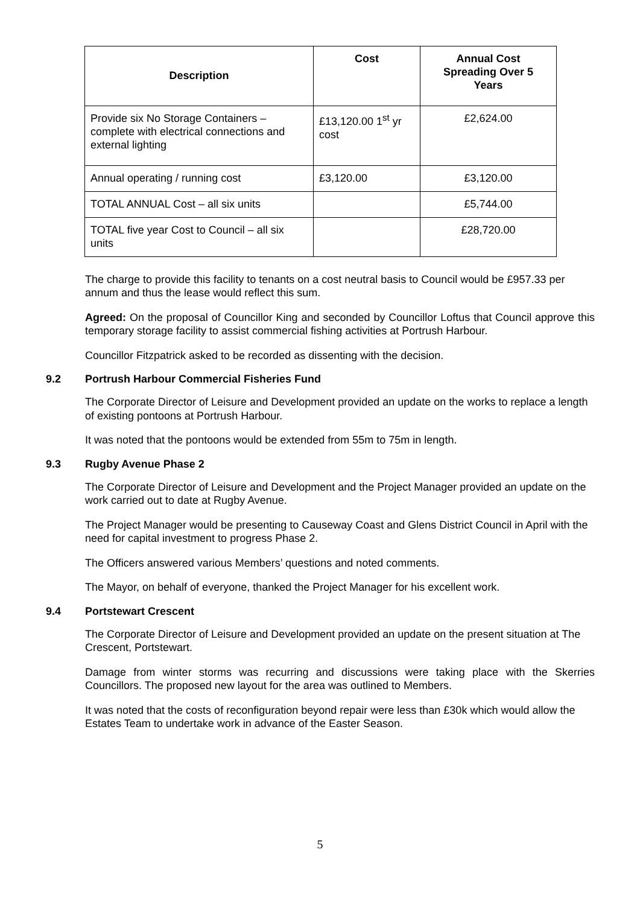| Description | Cost | Annual Cost Spreading Over 5 Years |
| --- | --- | --- |
| Provide six No Storage Containers – complete with electrical connections and external lighting | £13,120.00 1<sup>st</sup> yr cost | £2,624.00 |
| Annual operating / running cost | £3,120.00 | £3,120.00 |
| TOTAL ANNUAL Cost – all six units | | £5,744.00 |
| TOTAL five year Cost to Council – all six units | | £28,720.00 |
The charge to provide this facility to tenants on a cost neutral basis to Council would be £957.33 per annum and thus the lease would reflect this sum.
Agreed: On the proposal of Councillor King and seconded by Councillor Loftus that Council approve this temporary storage facility to assist commercial fishing activities at Portrush Harbour.
Councillor Fitzpatrick asked to be recorded as dissenting with the decision.
9.2 Portrush Harbour Commercial Fisheries Fund
The Corporate Director of Leisure and Development provided an update on the works to replace a length of existing pontoons at Portrush Harbour.
It was noted that the pontoons would be extended from 55m to 75m in length.
9.3 Rugby Avenue Phase 2
The Corporate Director of Leisure and Development and the Project Manager provided an update on the work carried out to date at Rugby Avenue.
The Project Manager would be presenting to Causeway Coast and Glens District Council in April with the need for capital investment to progress Phase 2.
The Officers answered various Members’ questions and noted comments.
The Mayor, on behalf of everyone, thanked the Project Manager for his excellent work.
9.4 Portstewart Crescent
The Corporate Director of Leisure and Development provided an update on the present situation at The Crescent, Portstewart.
Damage from winter storms was recurring and discussions were taking place with the Skerries Councillors. The proposed new layout for the area was outlined to Members.
It was noted that the costs of reconfiguration beyond repair were less than £30k which would allow the Estates Team to undertake work in advance of the Easter Season.
5